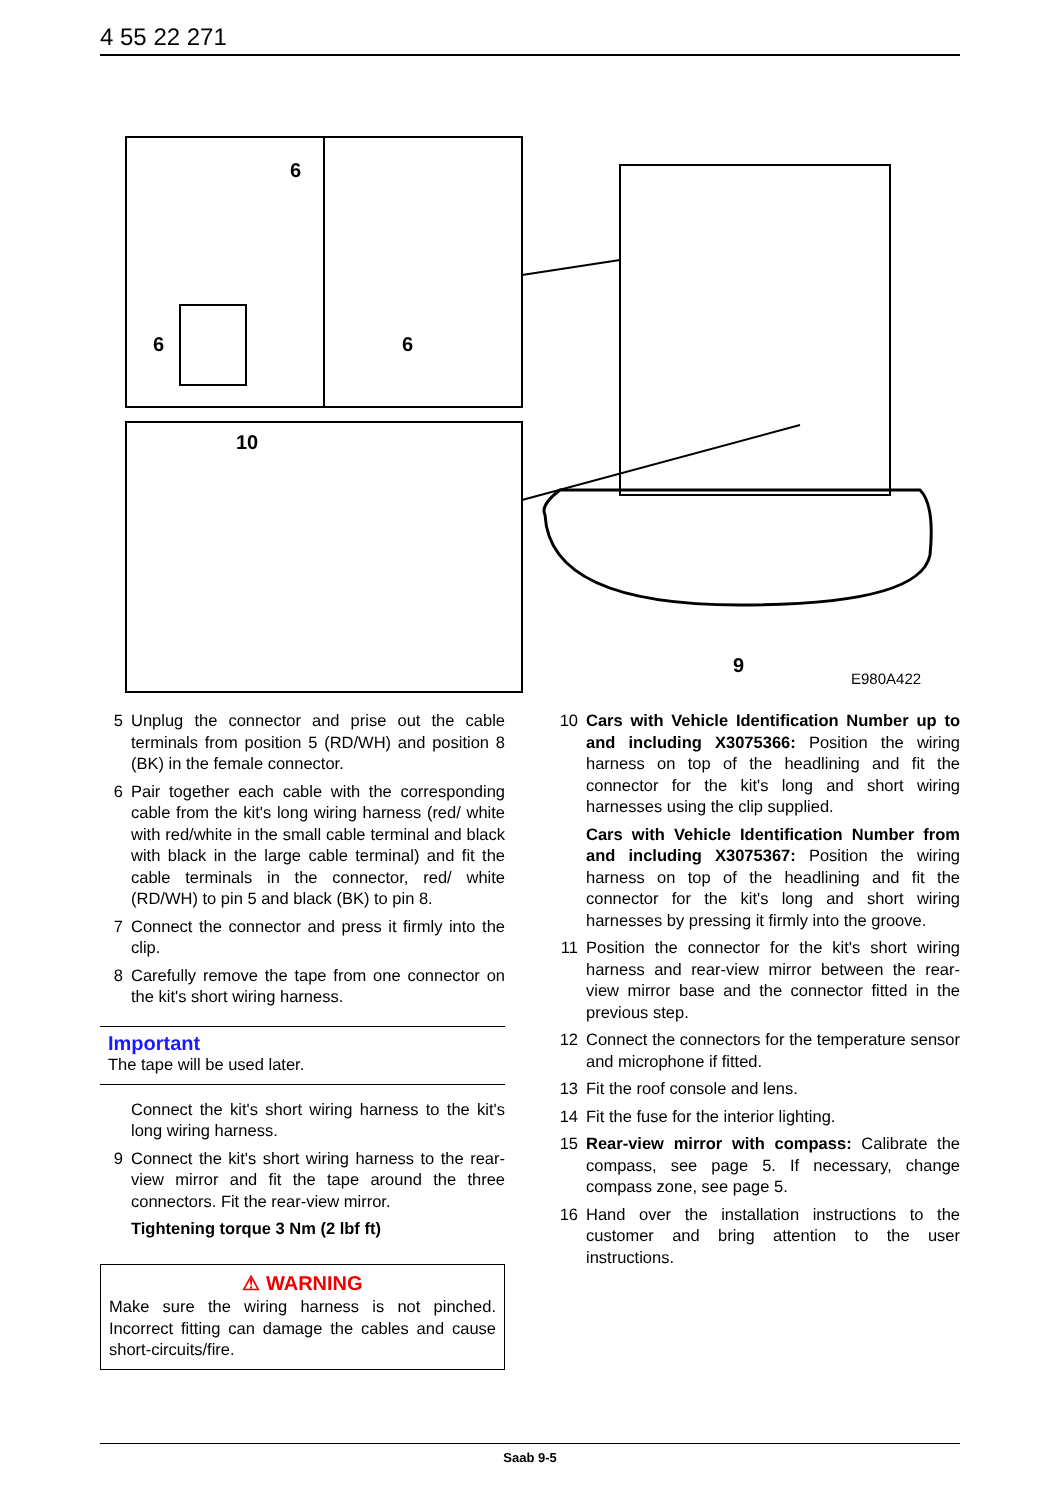4 55 22 271
6
6
6
10
9
E980A422
5 Unplug the connector and prise out the cable terminals from position 5 (RD/WH) and position 8 (BK) in the female connector.
6 Pair together each cable with the corresponding cable from the kit's long wiring harness (red/ white with red/white in the small cable terminal and black with black in the large cable terminal) and fit the cable terminals in the connector, red/ white (RD/WH) to pin 5 and black (BK) to pin 8.
7 Connect the connector and press it firmly into the clip.
8 Carefully remove the tape from one connector on the kit's short wiring harness.
Important
The tape will be used later.
Connect the kit's short wiring harness to the kit's long wiring harness.
9 Connect the kit's short wiring harness to the rear-view mirror and fit the tape around the three connectors. Fit the rear-view mirror.
Tightening torque 3 Nm (2 lbf ft)
⚠ WARNING
Make sure the wiring harness is not pinched. Incorrect fitting can damage the cables and cause short-circuits/fire.
10 Cars with Vehicle Identification Number up to and including X3075366: Position the wiring harness on top of the headlining and fit the connector for the kit's long and short wiring harnesses using the clip supplied.
Cars with Vehicle Identification Number from and including X3075367: Position the wiring harness on top of the headlining and fit the connector for the kit's long and short wiring harnesses by pressing it firmly into the groove.
11 Position the connector for the kit's short wiring harness and rear-view mirror between the rear-view mirror base and the connector fitted in the previous step.
12 Connect the connectors for the temperature sensor and microphone if fitted.
13 Fit the roof console and lens.
14 Fit the fuse for the interior lighting.
15 Rear-view mirror with compass: Calibrate the compass, see page 5. If necessary, change compass zone, see page 5.
16 Hand over the installation instructions to the customer and bring attention to the user instructions.
Saab 9-5